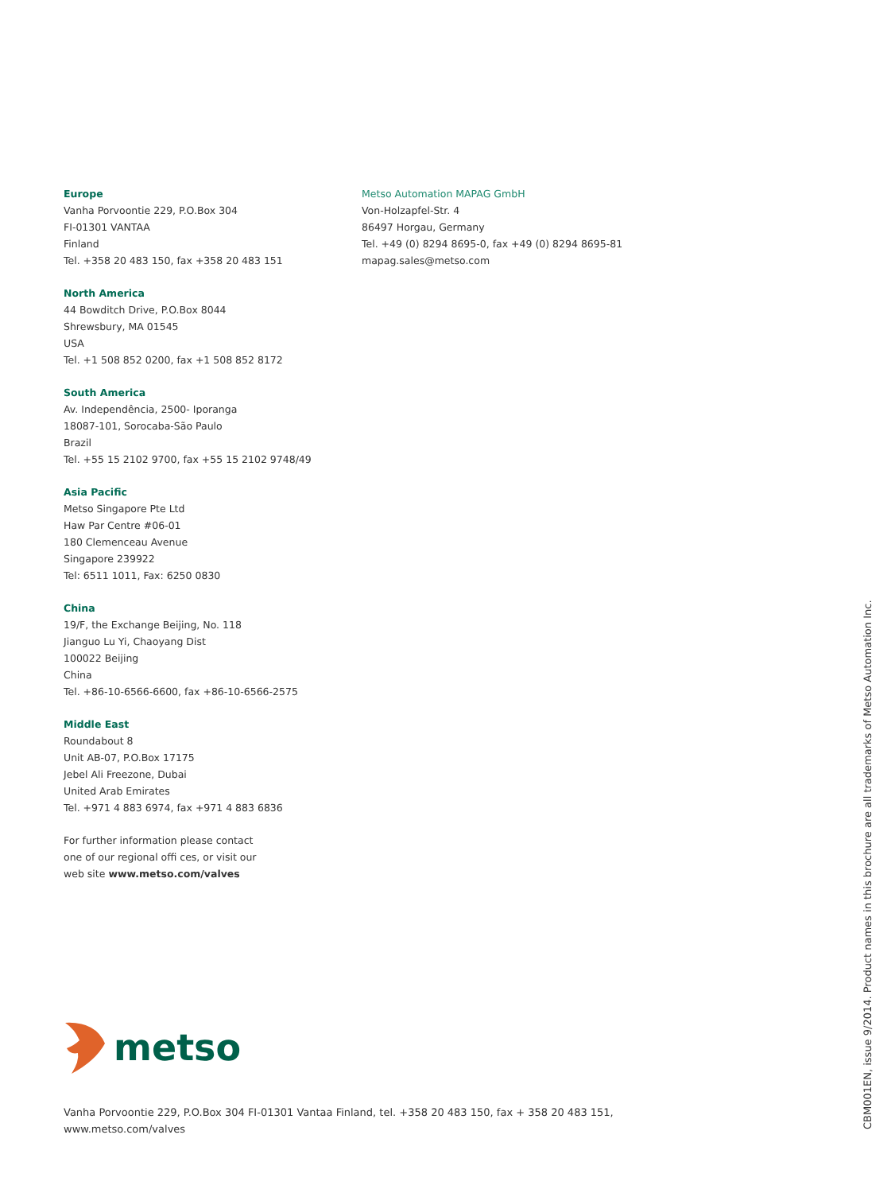Europe
Vanha Porvoontie 229, P.O.Box 304
FI-01301 VANTAA
Finland
Tel. +358 20 483 150, fax +358 20 483 151
North America
44 Bowditch Drive, P.O.Box 8044
Shrewsbury, MA 01545
USA
Tel. +1 508 852 0200, fax +1 508 852 8172
South America
Av. Independência, 2500- Iporanga
18087-101, Sorocaba-São Paulo
Brazil
Tel. +55 15 2102 9700, fax +55 15 2102 9748/49
Asia Pacific
Metso Singapore Pte Ltd
Haw Par Centre #06-01
180 Clemenceau Avenue
Singapore 239922
Tel: 6511 1011, Fax: 6250 0830
China
19/F, the Exchange Beijing, No. 118
Jianguo Lu Yi, Chaoyang Dist
100022 Beijing
China
Tel. +86-10-6566-6600, fax +86-10-6566-2575
Middle East
Roundabout 8
Unit AB-07, P.O.Box 17175
Jebel Ali Freezone, Dubai
United Arab Emirates
Tel. +971 4 883 6974, fax +971 4 883 6836
For further information please contact
one of our regional offi ces, or visit our
web site www.metso.com/valves
Metso Automation MAPAG GmbH
Von-Holzapfel-Str. 4
86497 Horgau, Germany
Tel. +49 (0) 8294 8695-0, fax +49 (0) 8294 8695-81
mapag.sales@metso.com
metso
Vanha Porvoontie 229, P.O.Box 304 FI-01301 Vantaa Finland, tel. +358 20 483 150, fax + 358 20 483 151,
www.metso.com/valves
CBM001EN, issue 9/2014. Product names in this brochure are all trademarks of Metso Automation Inc.